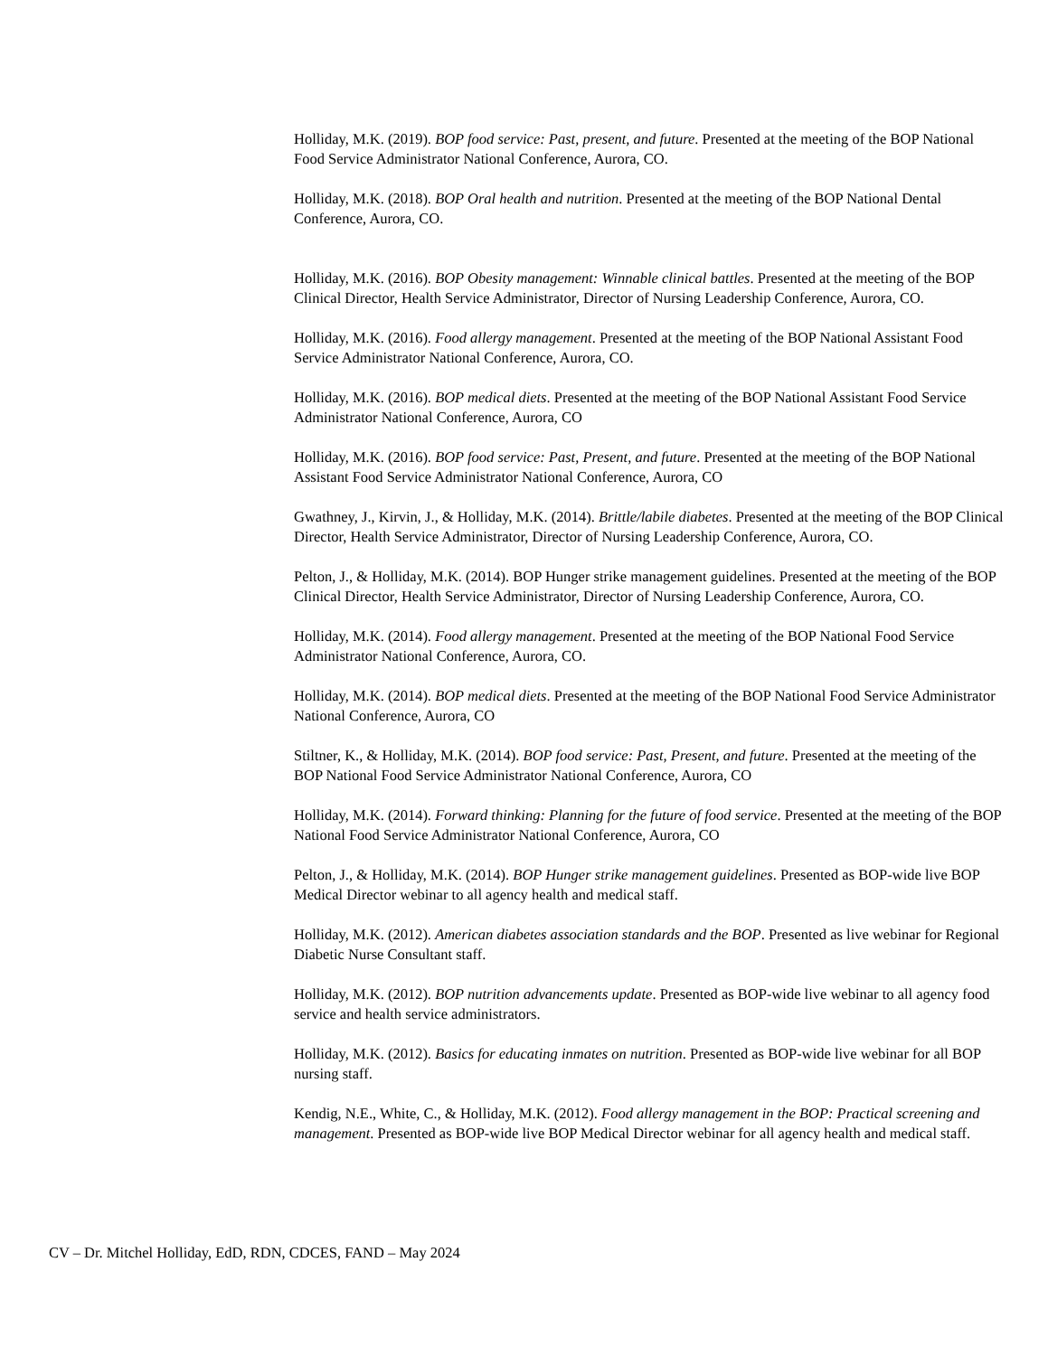Holliday, M.K. (2019). BOP food service: Past, present, and future. Presented at the meeting of the BOP National Food Service Administrator National Conference, Aurora, CO.
Holliday, M.K. (2018). BOP Oral health and nutrition. Presented at the meeting of the BOP National Dental Conference, Aurora, CO.
Holliday, M.K. (2016). BOP Obesity management: Winnable clinical battles. Presented at the meeting of the BOP Clinical Director, Health Service Administrator, Director of Nursing Leadership Conference, Aurora, CO.
Holliday, M.K. (2016). Food allergy management. Presented at the meeting of the BOP National Assistant Food Service Administrator National Conference, Aurora, CO.
Holliday, M.K. (2016). BOP medical diets. Presented at the meeting of the BOP National Assistant Food Service Administrator National Conference, Aurora, CO
Holliday, M.K. (2016). BOP food service: Past, Present, and future. Presented at the meeting of the BOP National Assistant Food Service Administrator National Conference, Aurora, CO
Gwathney, J., Kirvin, J., & Holliday, M.K. (2014). Brittle/labile diabetes. Presented at the meeting of the BOP Clinical Director, Health Service Administrator, Director of Nursing Leadership Conference, Aurora, CO.
Pelton, J., & Holliday, M.K. (2014). BOP Hunger strike management guidelines. Presented at the meeting of the BOP Clinical Director, Health Service Administrator, Director of Nursing Leadership Conference, Aurora, CO.
Holliday, M.K. (2014). Food allergy management. Presented at the meeting of the BOP National Food Service Administrator National Conference, Aurora, CO.
Holliday, M.K. (2014). BOP medical diets. Presented at the meeting of the BOP National Food Service Administrator National Conference, Aurora, CO
Stiltner, K., & Holliday, M.K. (2014). BOP food service: Past, Present, and future. Presented at the meeting of the BOP National Food Service Administrator National Conference, Aurora, CO
Holliday, M.K. (2014). Forward thinking: Planning for the future of food service. Presented at the meeting of the BOP National Food Service Administrator National Conference, Aurora, CO
Pelton, J., & Holliday, M.K. (2014). BOP Hunger strike management guidelines. Presented as BOP-wide live BOP Medical Director webinar to all agency health and medical staff.
Holliday, M.K. (2012). American diabetes association standards and the BOP. Presented as live webinar for Regional Diabetic Nurse Consultant staff.
Holliday, M.K. (2012). BOP nutrition advancements update. Presented as BOP-wide live webinar to all agency food service and health service administrators.
Holliday, M.K. (2012). Basics for educating inmates on nutrition. Presented as BOP-wide live webinar for all BOP nursing staff.
Kendig, N.E., White, C., & Holliday, M.K. (2012). Food allergy management in the BOP: Practical screening and management. Presented as BOP-wide live BOP Medical Director webinar for all agency health and medical staff.
CV – Dr. Mitchel Holliday, EdD, RDN, CDCES, FAND – May 2024